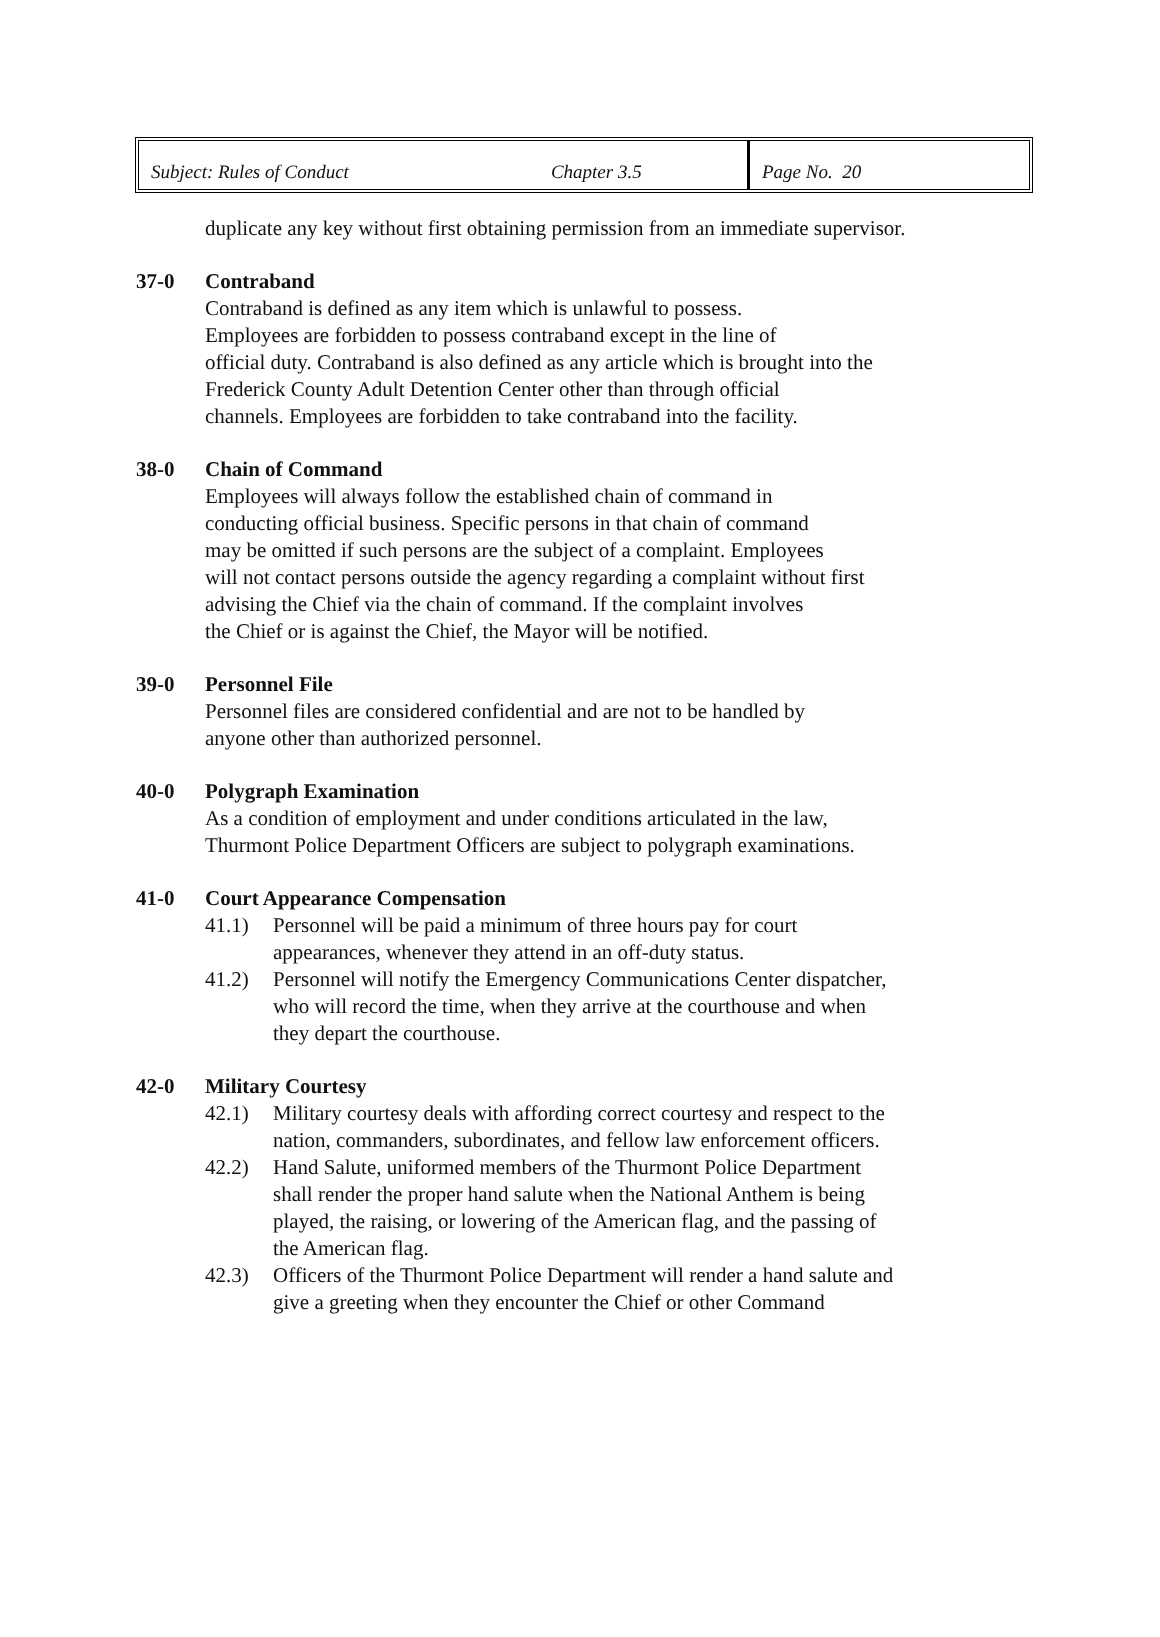| Subject: Rules of Conduct | Chapter 3.5 | Page No. 20 |
duplicate any key without first obtaining permission from an immediate supervisor.
37-0 Contraband
Contraband is defined as any item which is unlawful to possess.
Employees are forbidden to possess contraband except in the line of
official duty. Contraband is also defined as any article which is brought into the
Frederick County Adult Detention Center other than through official
channels. Employees are forbidden to take contraband into the facility.
38-0 Chain of Command
Employees will always follow the established chain of command in
conducting official business. Specific persons in that chain of command
may be omitted if such persons are the subject of a complaint. Employees
will not contact persons outside the agency regarding a complaint without first
advising the Chief via the chain of command. If the complaint involves
the Chief or is against the Chief, the Mayor will be notified.
39-0 Personnel File
Personnel files are considered confidential and are not to be handled by
anyone other than authorized personnel.
40-0 Polygraph Examination
As a condition of employment and under conditions articulated in the law,
Thurmont Police Department Officers are subject to polygraph examinations.
41-0 Court Appearance Compensation
41.1) Personnel will be paid a minimum of three hours pay for court
appearances, whenever they attend in an off-duty status.
41.2) Personnel will notify the Emergency Communications Center dispatcher,
who will record the time, when they arrive at the courthouse and when
they depart the courthouse.
42-0 Military Courtesy
42.1) Military courtesy deals with affording correct courtesy and respect to the
nation, commanders, subordinates, and fellow law enforcement officers.
42.2) Hand Salute, uniformed members of the Thurmont Police Department
shall render the proper hand salute when the National Anthem is being
played, the raising, or lowering of the American flag, and the passing of
the American flag.
42.3) Officers of the Thurmont Police Department will render a hand salute and
give a greeting when they encounter the Chief or other Command